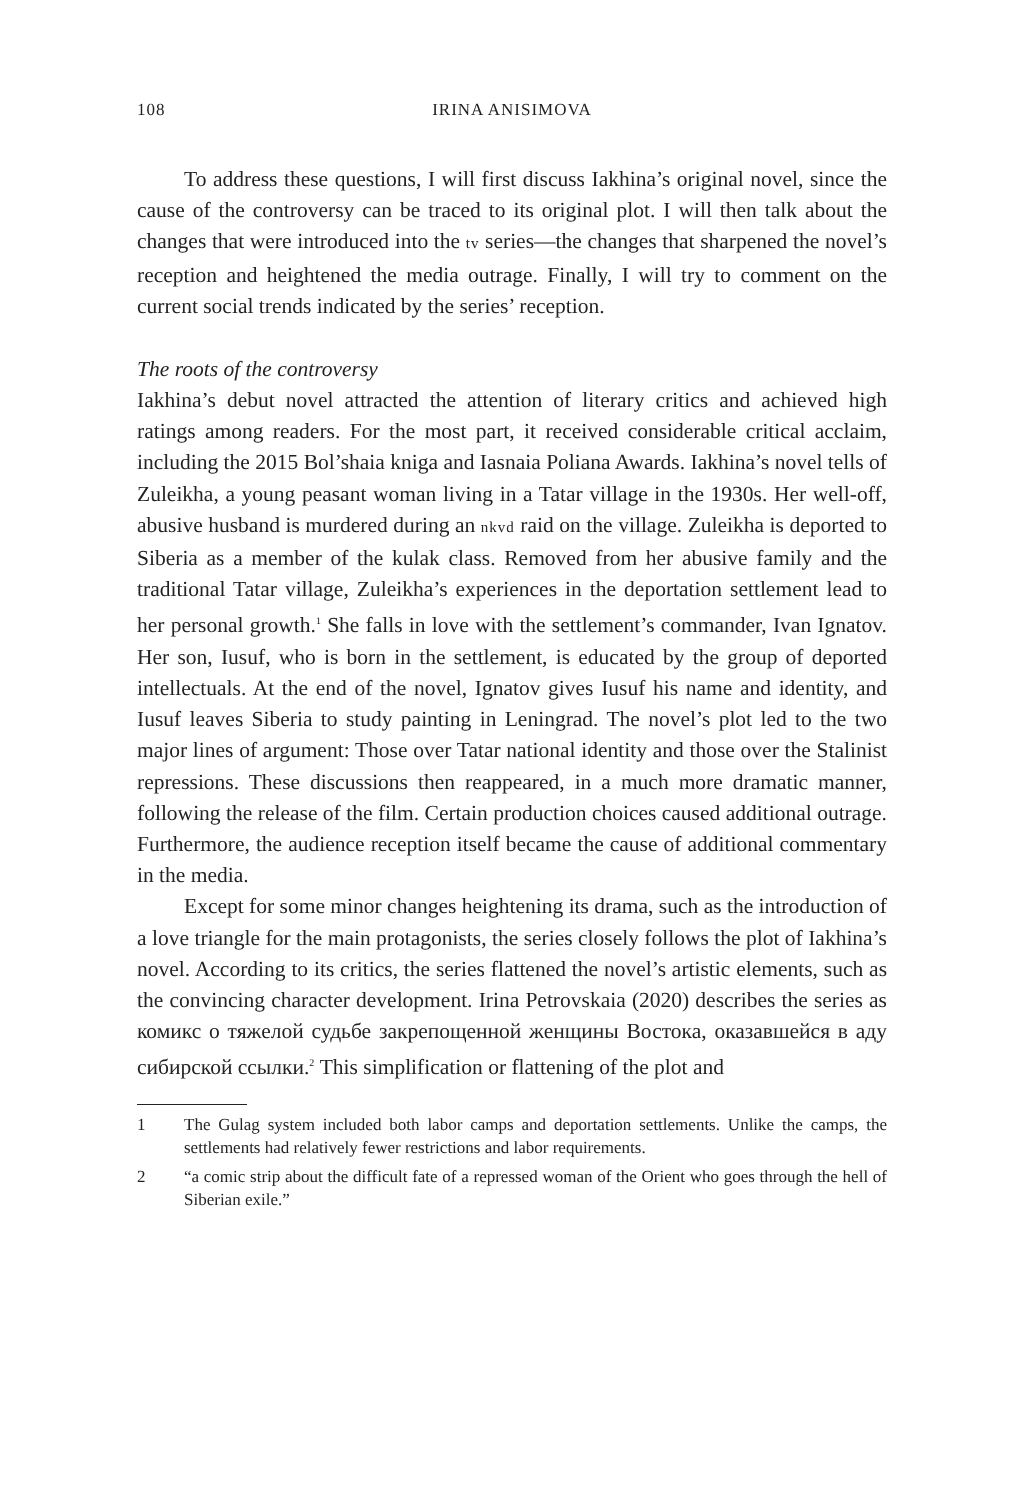108 IRINA ANISIMOVA
To address these questions, I will first discuss Iakhina’s original novel, since the cause of the controversy can be traced to its original plot. I will then talk about the changes that were introduced into the tv series—the changes that sharpened the novel’s reception and heightened the media outrage. Finally, I will try to comment on the current social trends indicated by the series’ reception.
The roots of the controversy
Iakhina’s debut novel attracted the attention of literary critics and achieved high ratings among readers. For the most part, it received considerable critical acclaim, including the 2015 Bol’shaia kniga and Iasnaia Poliana Awards. Iakhina’s novel tells of Zuleikha, a young peasant woman living in a Tatar village in the 1930s. Her well-off, abusive husband is murdered during an nkvd raid on the village. Zuleikha is deported to Siberia as a member of the kulak class. Removed from her abusive family and the traditional Tatar village, Zuleikha’s experiences in the deportation settlement lead to her personal growth.<sup>1</sup> She falls in love with the settlement’s commander, Ivan Ignatov. Her son, Iusuf, who is born in the settlement, is educated by the group of deported intellectuals. At the end of the novel, Ignatov gives Iusuf his name and identity, and Iusuf leaves Siberia to study painting in Leningrad. The novel’s plot led to the two major lines of argument: Those over Tatar national identity and those over the Stalinist repressions. These discussions then reappeared, in a much more dramatic manner, following the release of the film. Certain production choices caused additional outrage. Furthermore, the audience reception itself became the cause of additional commentary in the media.
Except for some minor changes heightening its drama, such as the introduction of a love triangle for the main protagonists, the series closely follows the plot of Iakhina’s novel. According to its critics, the series flattened the novel’s artistic elements, such as the convincing character development. Irina Petrovskaia (2020) describes the series as комикс о тяжелой судьбе закрепощенной женщины Востока, оказавшейся в аду сибирской ссылки.<sup>2</sup> This simplification or flattening of the plot and
1 The Gulag system included both labor camps and deportation settlements. Unlike the camps, the settlements had relatively fewer restrictions and labor requirements.
2 “a comic strip about the difficult fate of a repressed woman of the Orient who goes through the hell of Siberian exile.”